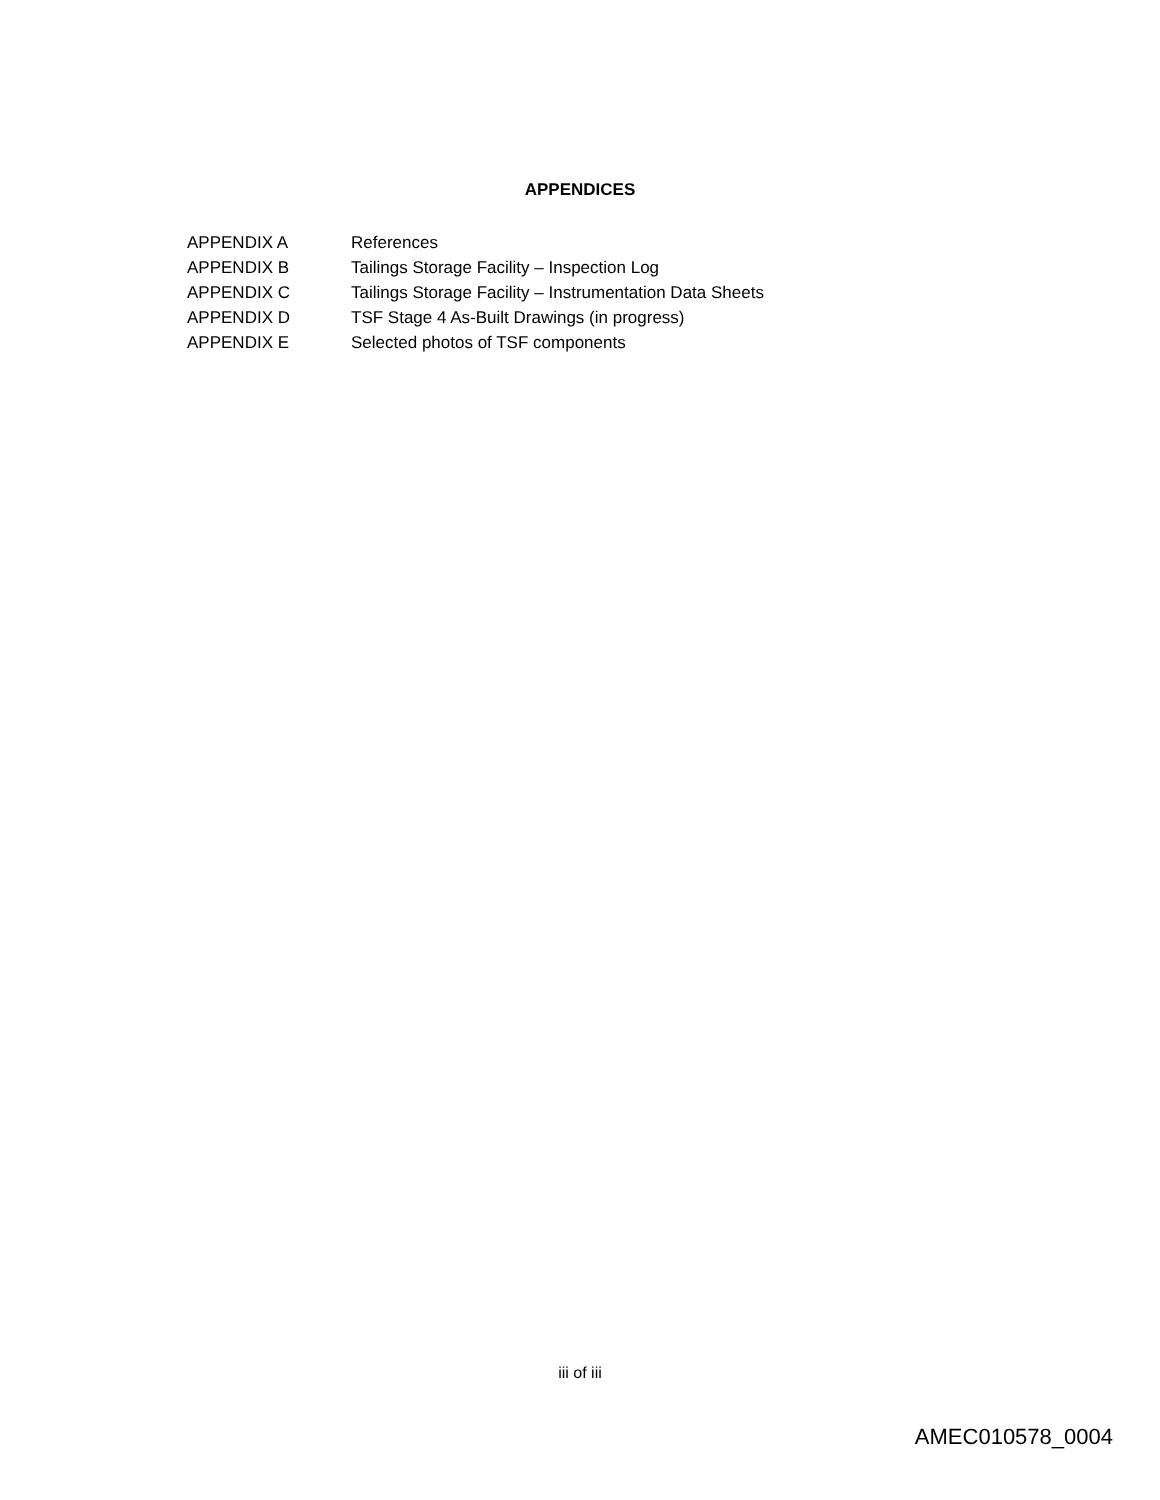APPENDICES
APPENDIX A References
APPENDIX B Tailings Storage Facility – Inspection Log
APPENDIX C Tailings Storage Facility – Instrumentation Data Sheets
APPENDIX D TSF Stage 4 As-Built Drawings (in progress)
APPENDIX E Selected photos of TSF components
iii of iii
AMEC010578_0004